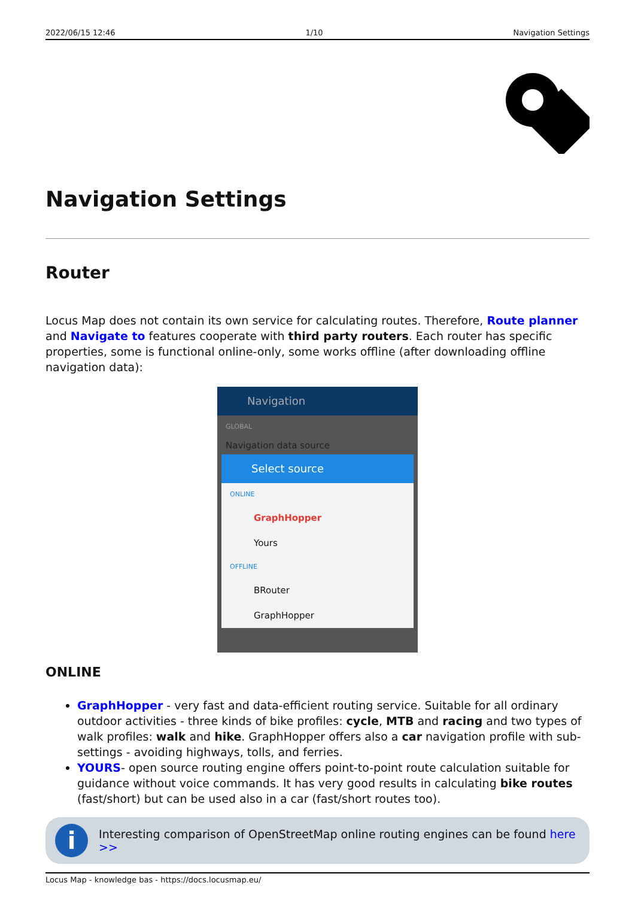2022/06/15 12:46 1/10 Navigation Settings
Navigation Settings
Router
Locus Map does not contain its own service for calculating routes. Therefore, Route planner and Navigate to features cooperate with third party routers. Each router has specific properties, some is functional online-only, some works offline (after downloading offline navigation data):
Navigation
GLOBAL
Navigation data source
Select source
ONLINE
GraphHopper
Yours
OFFLINE
BRouter
GraphHopper
ONLINE
GraphHopper - very fast and data-efficient routing service. Suitable for all ordinary outdoor activities - three kinds of bike profiles: cycle, MTB and racing and two types of walk profiles: walk and hike. GraphHopper offers also a car navigation profile with sub-settings - avoiding highways, tolls, and ferries.
YOURS- open source routing engine offers point-to-point route calculation suitable for guidance without voice commands. It has very good results in calculating bike routes (fast/short) but can be used also in a car (fast/short routes too).
i
Interesting comparison of OpenStreetMap online routing engines can be found here >>
Locus Map - knowledge bas - https://docs.locusmap.eu/